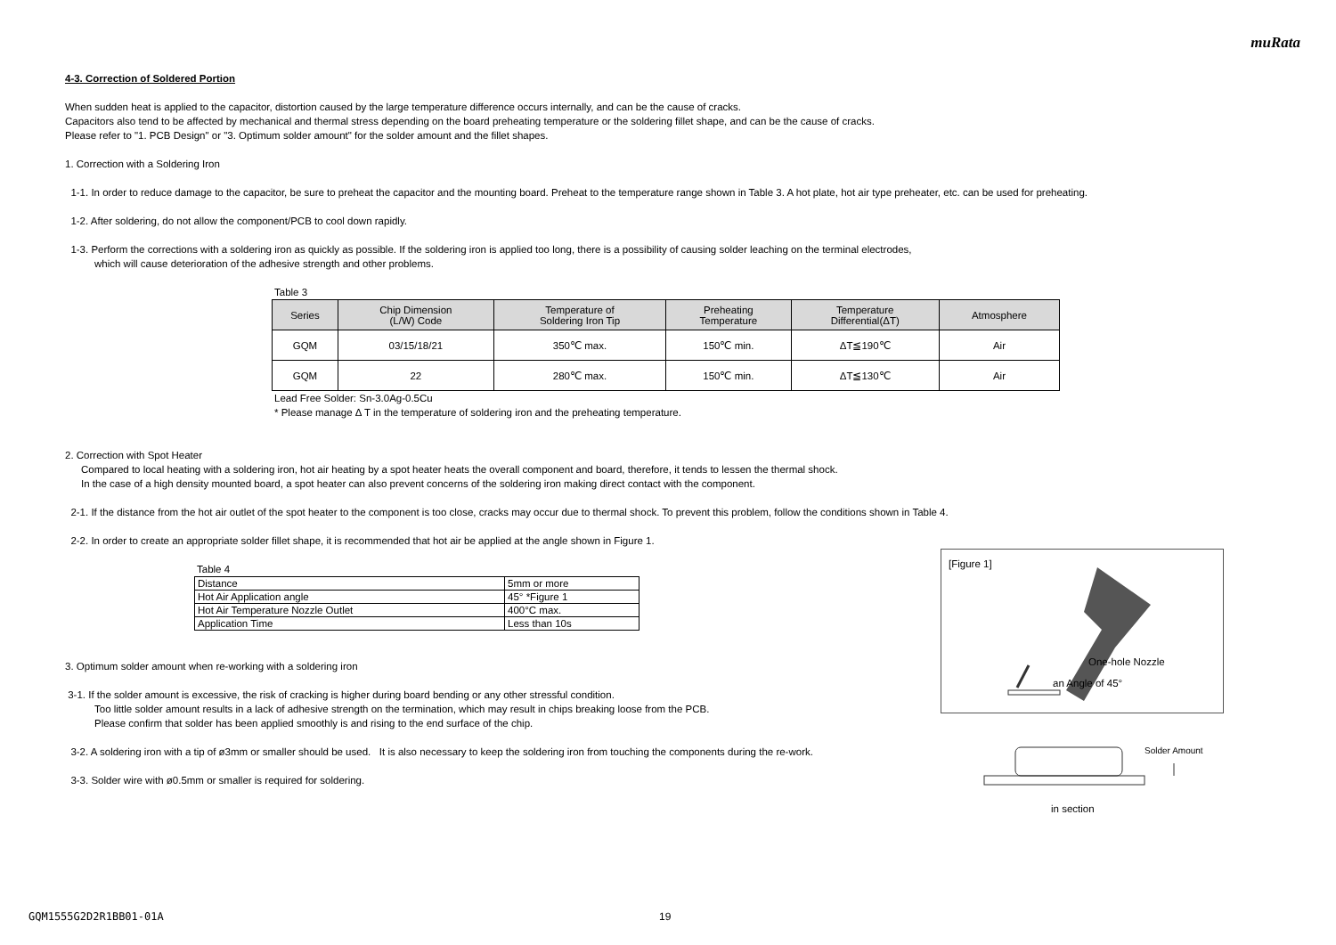muRata
4-3. Correction of Soldered Portion
When sudden heat is applied to the capacitor, distortion caused by the large temperature difference occurs internally, and can be the cause of cracks.
Capacitors also tend to be affected by mechanical and thermal stress depending on the board preheating temperature or the soldering fillet shape, and can be the cause of cracks.
Please refer to "1. PCB Design" or "3. Optimum solder amount" for the solder amount and the fillet shapes.
1. Correction with a Soldering Iron
1-1. In order to reduce damage to the capacitor, be sure to preheat the capacitor and the mounting board. Preheat to the temperature range shown in Table 3. A hot plate, hot air type preheater, etc. can be used for preheating.
1-2. After soldering, do not allow the component/PCB to cool down rapidly.
1-3. Perform the corrections with a soldering iron as quickly as possible. If the soldering iron is applied too long, there is a possibility of causing solder leaching on the terminal electrodes,
which will cause deterioration of the adhesive strength and other problems.
Table 3
| Series | Chip Dimension (L/W) Code | Temperature of Soldering Iron Tip | Preheating Temperature | Temperature Differential(ΔT) | Atmosphere |
| --- | --- | --- | --- | --- | --- |
| GQM | 03/15/18/21 | 350℃ max. | 150℃ min. | ΔT≦190℃ | Air |
| GQM | 22 | 280℃ max. | 150℃ min. | ΔT≦130℃ | Air |
Lead Free Solder: Sn-3.0Ag-0.5Cu
* Please manage Δ T in the temperature of soldering iron and the preheating temperature.
2. Correction with Spot Heater
Compared to local heating with a soldering iron, hot air heating by a spot heater heats the overall component and board, therefore, it tends to lessen the thermal shock.
In the case of a high density mounted board, a spot heater can also prevent concerns of the soldering iron making direct contact with the component.
2-1. If the distance from the hot air outlet of the spot heater to the component is too close, cracks may occur due to thermal shock. To prevent this problem, follow the conditions shown in Table 4.
2-2. In order to create an appropriate solder fillet shape, it is recommended that hot air be applied at the angle shown in Figure 1.
Table 4
| Distance | 5mm or more |
| Hot Air Application angle | 45° *Figure 1 |
| Hot Air Temperature Nozzle Outlet | 400°C max. |
| Application Time | Less than 10s |
3. Optimum solder amount when re-working with a soldering iron
3-1. If the solder amount is excessive, the risk of cracking is higher during board bending or any other stressful condition.
Too little solder amount results in a lack of adhesive strength on the termination, which may result in chips breaking loose from the PCB.
Please confirm that solder has been applied smoothly is and rising to the end surface of the chip.
3-2. A soldering iron with a tip of ø3mm or smaller should be used. It is also necessary to keep the soldering iron from touching the components during the re-work.
3-3. Solder wire with ø0.5mm or smaller is required for soldering.
[Figure 1]
One-hole Nozzle
an Angle of 45°
Solder Amount
in section
GQM1555G2D2R1BB01-01A 19